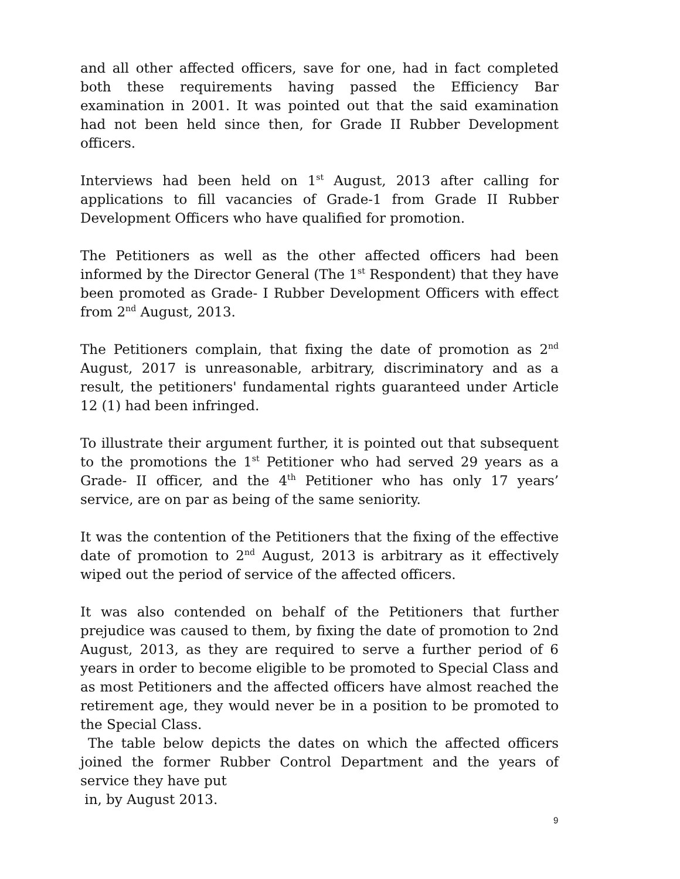and all other affected officers, save for one, had in fact completed both these requirements having passed the Efficiency Bar examination in 2001. It was pointed out that the said examination had not been held since then, for Grade II Rubber Development officers.
Interviews had been held on 1<sup>st</sup> August, 2013 after calling for applications to fill vacancies of Grade-1 from Grade II Rubber Development Officers who have qualified for promotion.
The Petitioners as well as the other affected officers had been informed by the Director General (The 1<sup>st</sup> Respondent) that they have been promoted as Grade- I Rubber Development Officers with effect from 2<sup>nd</sup> August, 2013.
The Petitioners complain, that fixing the date of promotion as 2<sup>nd</sup> August, 2017 is unreasonable, arbitrary, discriminatory and as a result, the petitioners' fundamental rights guaranteed under Article 12 (1) had been infringed.
To illustrate their argument further, it is pointed out that subsequent to the promotions the 1<sup>st</sup> Petitioner who had served 29 years as a Grade- II officer, and the 4<sup>th</sup> Petitioner who has only 17 years’ service, are on par as being of the same seniority.
It was the contention of the Petitioners that the fixing of the effective date of promotion to 2<sup>nd</sup> August, 2013 is arbitrary as it effectively wiped out the period of service of the affected officers.
It was also contended on behalf of the Petitioners that further prejudice was caused to them, by fixing the date of promotion to 2nd August, 2013, as they are required to serve a further period of 6 years in order to become eligible to be promoted to Special Class and as most Petitioners and the affected officers have almost reached the retirement age, they would never be in a position to be promoted to the Special Class.
The table below depicts the dates on which the affected officers joined the former Rubber Control Department and the years of service they have put
in, by August 2013.
9